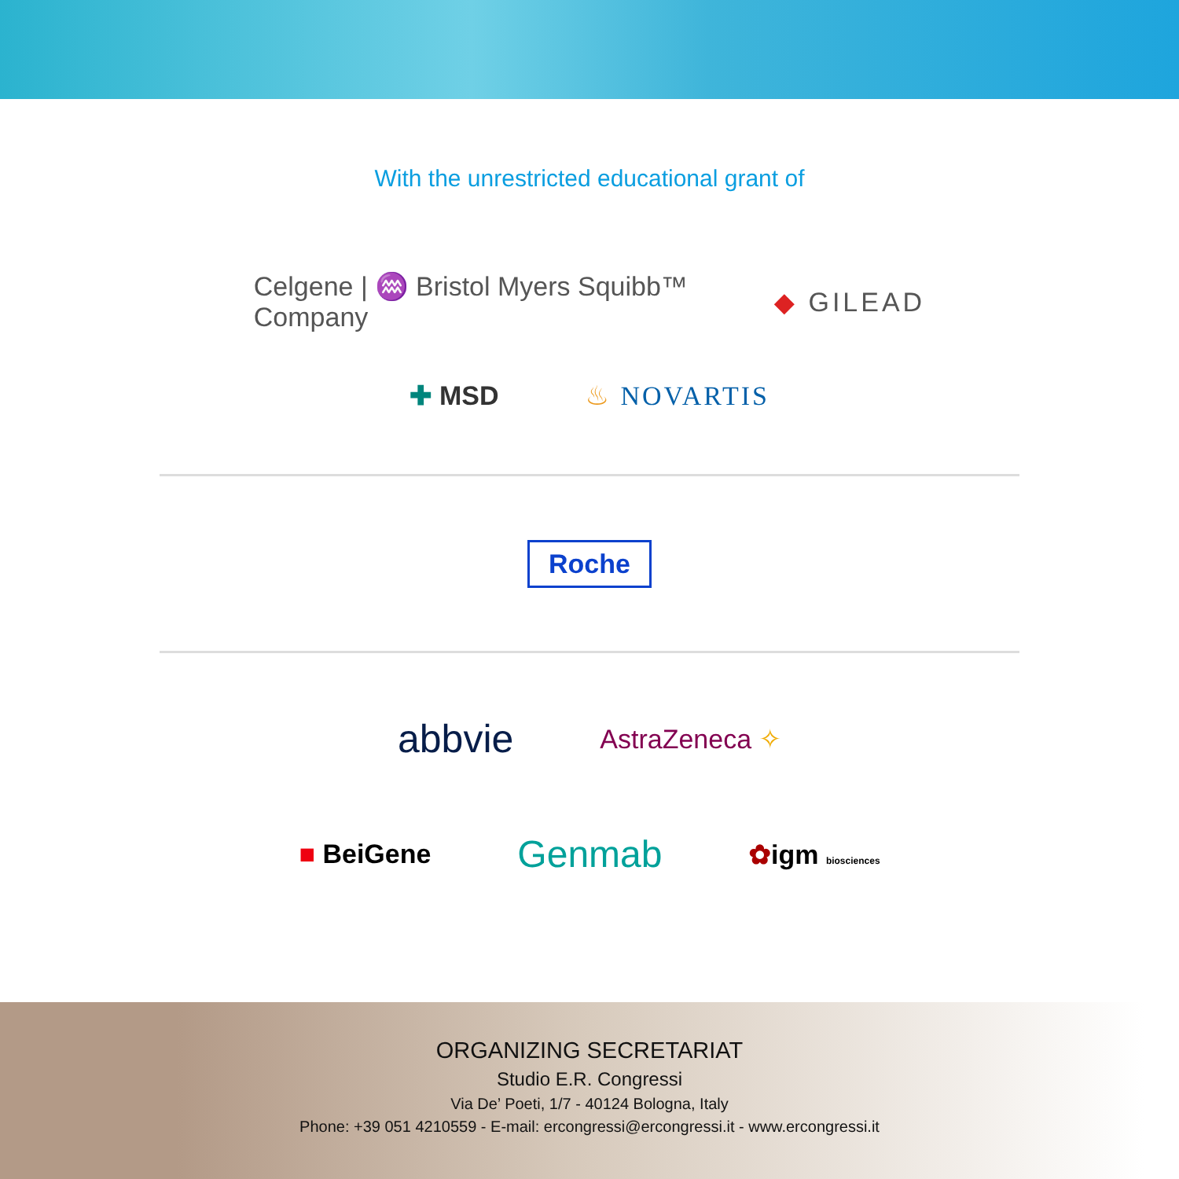With the unrestricted educational grant of
Celgene | ♒ Bristol Myers Squibb™
Company
◆ GILEAD
✚ MSD ♨ NOVARTIS
Roche
abbvie
AstraZeneca ✧
■ BeiGene
Genmab
✿igm biosciences
ORGANIZING SECRETARIAT
Studio E.R. Congressi
Via De’ Poeti, 1/7 - 40124 Bologna, Italy
Phone: +39 051 4210559 - E-mail: ercongressi@ercongressi.it - www.ercongressi.it